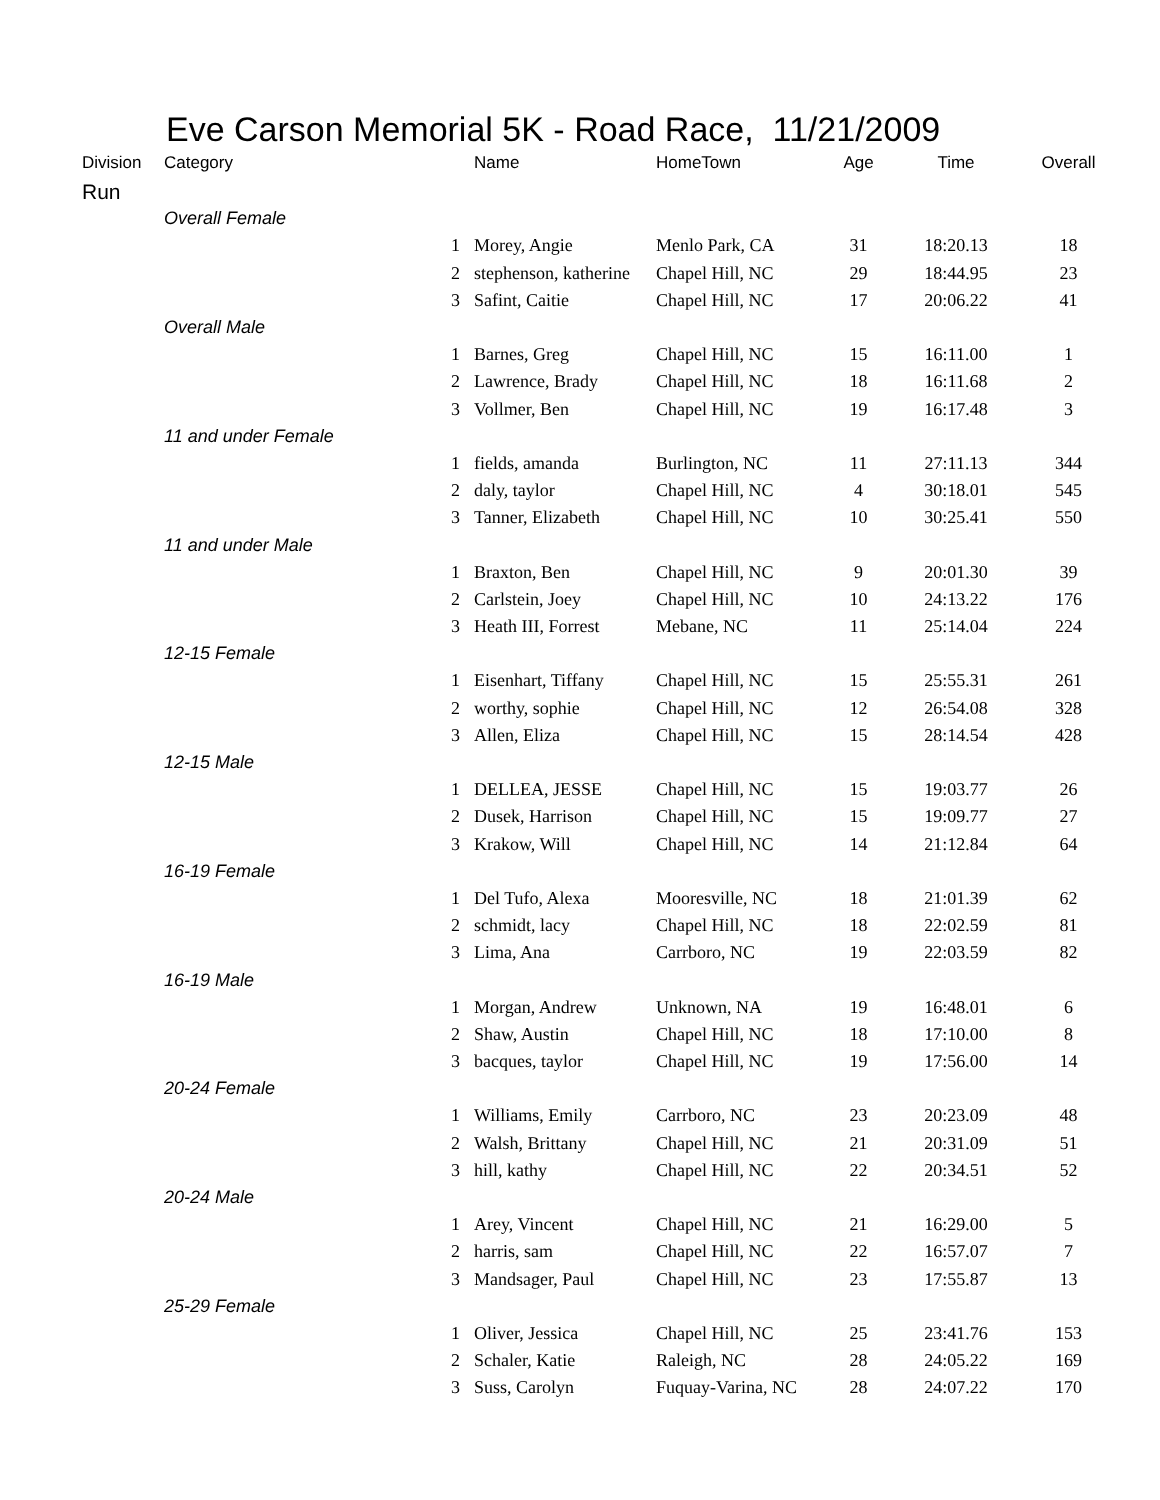Eve Carson Memorial 5K - Road Race, 11/21/2009
| Division | Category | | Name | HomeTown | Age | Time | Overall |
| --- | --- | --- | --- | --- | --- | --- | --- |
| Run | | | | | | | |
| | Overall Female | | | | | | |
| | | 1 | Morey, Angie | Menlo Park, CA | 31 | 18:20.13 | 18 |
| | | 2 | stephenson, katherine | Chapel Hill, NC | 29 | 18:44.95 | 23 |
| | | 3 | Safint, Caitie | Chapel Hill, NC | 17 | 20:06.22 | 41 |
| | Overall Male | | | | | | |
| | | 1 | Barnes, Greg | Chapel Hill, NC | 15 | 16:11.00 | 1 |
| | | 2 | Lawrence, Brady | Chapel Hill, NC | 18 | 16:11.68 | 2 |
| | | 3 | Vollmer, Ben | Chapel Hill, NC | 19 | 16:17.48 | 3 |
| | 11 and under Female | | | | | | |
| | | 1 | fields, amanda | Burlington, NC | 11 | 27:11.13 | 344 |
| | | 2 | daly, taylor | Chapel Hill, NC | 4 | 30:18.01 | 545 |
| | | 3 | Tanner, Elizabeth | Chapel Hill, NC | 10 | 30:25.41 | 550 |
| | 11 and under Male | | | | | | |
| | | 1 | Braxton, Ben | Chapel Hill, NC | 9 | 20:01.30 | 39 |
| | | 2 | Carlstein, Joey | Chapel Hill, NC | 10 | 24:13.22 | 176 |
| | | 3 | Heath III, Forrest | Mebane, NC | 11 | 25:14.04 | 224 |
| | 12-15 Female | | | | | | |
| | | 1 | Eisenhart, Tiffany | Chapel Hill, NC | 15 | 25:55.31 | 261 |
| | | 2 | worthy, sophie | Chapel Hill, NC | 12 | 26:54.08 | 328 |
| | | 3 | Allen, Eliza | Chapel Hill, NC | 15 | 28:14.54 | 428 |
| | 12-15 Male | | | | | | |
| | | 1 | DELLEA, JESSE | Chapel Hill, NC | 15 | 19:03.77 | 26 |
| | | 2 | Dusek, Harrison | Chapel Hill, NC | 15 | 19:09.77 | 27 |
| | | 3 | Krakow, Will | Chapel Hill, NC | 14 | 21:12.84 | 64 |
| | 16-19 Female | | | | | | |
| | | 1 | Del Tufo, Alexa | Mooresville, NC | 18 | 21:01.39 | 62 |
| | | 2 | schmidt, lacy | Chapel Hill, NC | 18 | 22:02.59 | 81 |
| | | 3 | Lima, Ana | Carrboro, NC | 19 | 22:03.59 | 82 |
| | 16-19 Male | | | | | | |
| | | 1 | Morgan, Andrew | Unknown, NA | 19 | 16:48.01 | 6 |
| | | 2 | Shaw, Austin | Chapel Hill, NC | 18 | 17:10.00 | 8 |
| | | 3 | bacques, taylor | Chapel Hill, NC | 19 | 17:56.00 | 14 |
| | 20-24 Female | | | | | | |
| | | 1 | Williams, Emily | Carrboro, NC | 23 | 20:23.09 | 48 |
| | | 2 | Walsh, Brittany | Chapel Hill, NC | 21 | 20:31.09 | 51 |
| | | 3 | hill, kathy | Chapel Hill, NC | 22 | 20:34.51 | 52 |
| | 20-24 Male | | | | | | |
| | | 1 | Arey, Vincent | Chapel Hill, NC | 21 | 16:29.00 | 5 |
| | | 2 | harris, sam | Chapel Hill, NC | 22 | 16:57.07 | 7 |
| | | 3 | Mandsager, Paul | Chapel Hill, NC | 23 | 17:55.87 | 13 |
| | 25-29 Female | | | | | | |
| | | 1 | Oliver, Jessica | Chapel Hill, NC | 25 | 23:41.76 | 153 |
| | | 2 | Schaler, Katie | Raleigh, NC | 28 | 24:05.22 | 169 |
| | | 3 | Suss, Carolyn | Fuquay-Varina, NC | 28 | 24:07.22 | 170 |